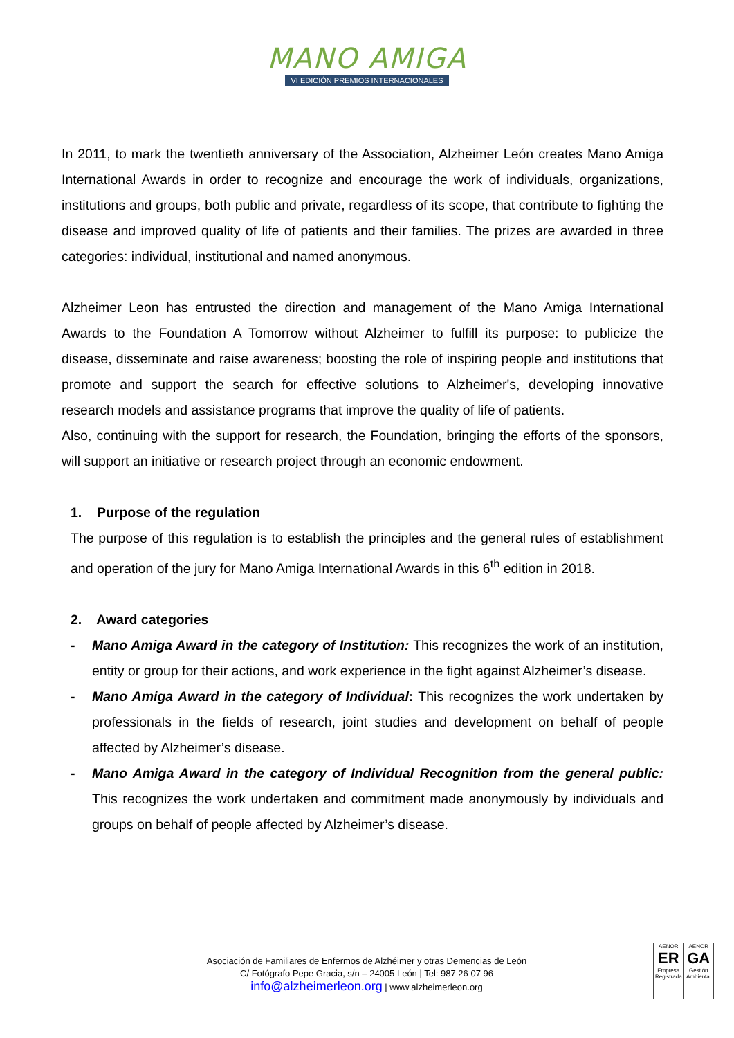MANO AMIGA
VI EDICIÓN PREMIOS INTERNACIONALES
In 2011, to mark the twentieth anniversary of the Association, Alzheimer León creates Mano Amiga International Awards in order to recognize and encourage the work of individuals, organizations, institutions and groups, both public and private, regardless of its scope, that contribute to fighting the disease and improved quality of life of patients and their families. The prizes are awarded in three categories: individual, institutional and named anonymous.
Alzheimer Leon has entrusted the direction and management of the Mano Amiga International Awards to the Foundation A Tomorrow without Alzheimer to fulfill its purpose: to publicize the disease, disseminate and raise awareness; boosting the role of inspiring people and institutions that promote and support the search for effective solutions to Alzheimer's, developing innovative research models and assistance programs that improve the quality of life of patients.
Also, continuing with the support for research, the Foundation, bringing the efforts of the sponsors, will support an initiative or research project through an economic endowment.
1. Purpose of the regulation
The purpose of this regulation is to establish the principles and the general rules of establishment and operation of the jury for Mano Amiga International Awards in this 6<sup>th</sup> edition in 2018.
2. Award categories
- Mano Amiga Award in the category of Institution: This recognizes the work of an institution, entity or group for their actions, and work experience in the fight against Alzheimer’s disease.
- Mano Amiga Award in the category of Individual: This recognizes the work undertaken by professionals in the fields of research, joint studies and development on behalf of people affected by Alzheimer’s disease.
- Mano Amiga Award in the category of Individual Recognition from the general public: This recognizes the work undertaken and commitment made anonymously by individuals and groups on behalf of people affected by Alzheimer’s disease.
Asociación de Familiares de Enfermos de Alzhéimer y otras Demencias de León
C/ Fotógrafo Pepe Gracia, s/n – 24005 León | Tel: 987 26 07 96
info@alzheimerleon.org | www.alzheimerleon.org
AENOR
ER
Empresa Registrada
AENOR
GA
Gestión Ambiental